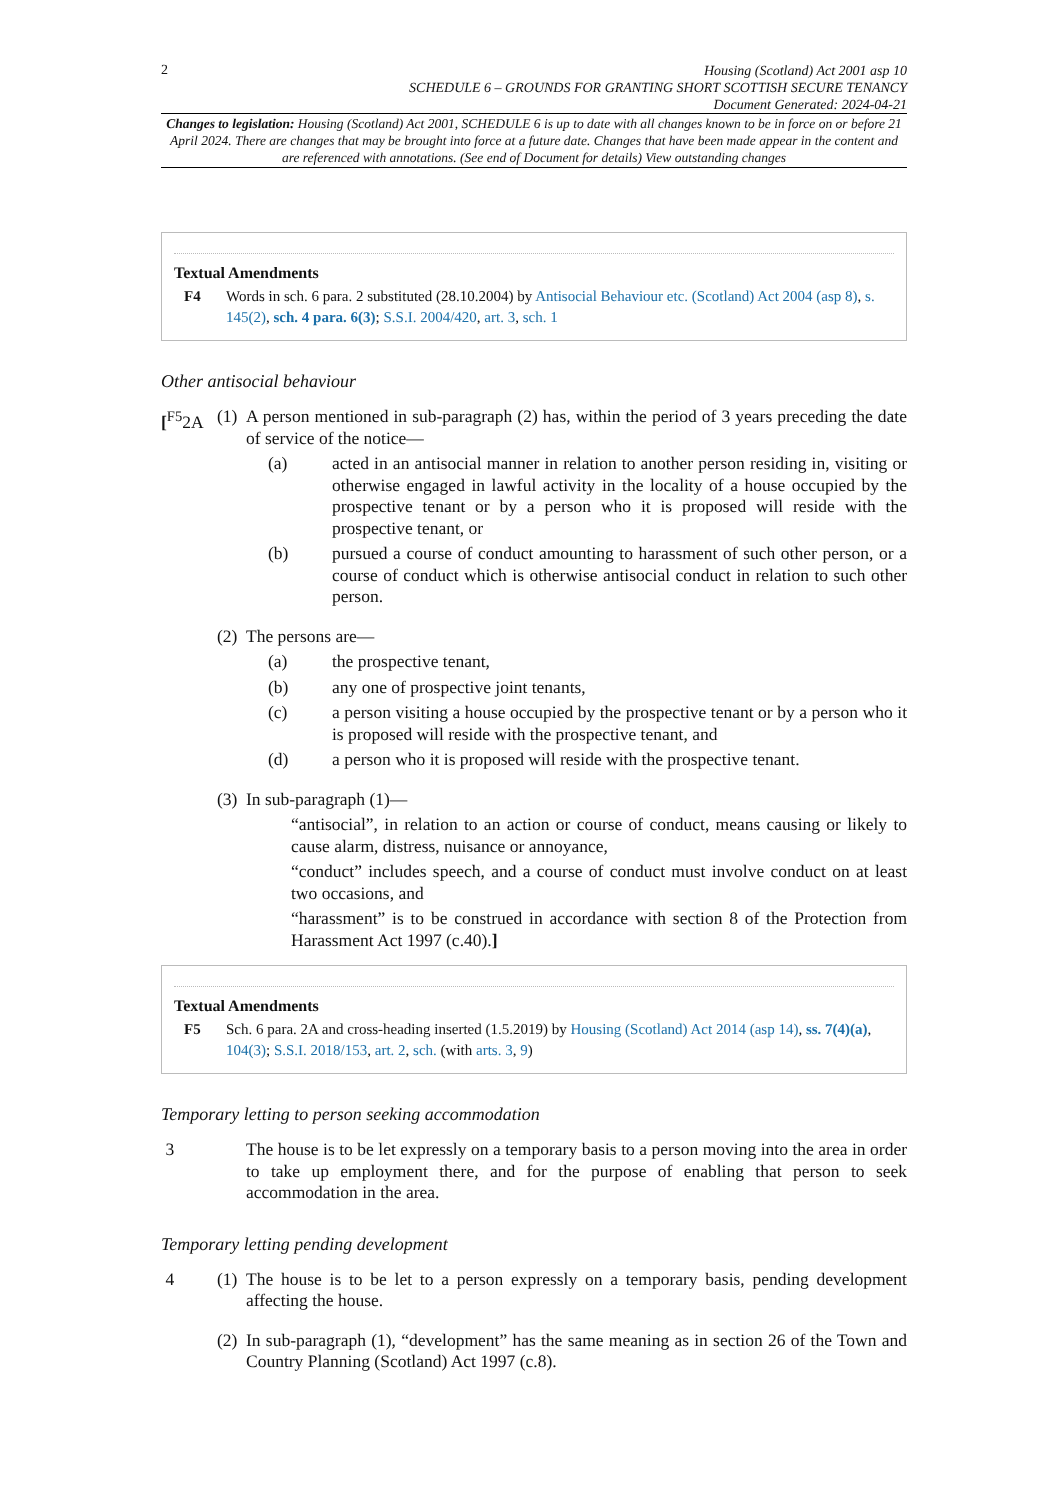2
Housing (Scotland) Act 2001 asp 10
SCHEDULE 6 – GROUNDS FOR GRANTING SHORT SCOTTISH SECURE TENANCY
Document Generated: 2024-04-21
Changes to legislation: Housing (Scotland) Act 2001, SCHEDULE 6 is up to date with all changes known to be in force on or before 21 April 2024. There are changes that may be brought into force at a future date. Changes that have been made appear in the content and are referenced with annotations. (See end of Document for details) View outstanding changes
Textual Amendments
F4 Words in sch. 6 para. 2 substituted (28.10.2004) by Antisocial Behaviour etc. (Scotland) Act 2004 (asp 8), s. 145(2), sch. 4 para. 6(3); S.S.I. 2004/420, art. 3, sch. 1
Other antisocial behaviour
[<sup>F5</sup>2A (1)
A person mentioned in sub-paragraph (2) has, within the period of 3 years preceding the date of service of the notice—
(a) acted in an antisocial manner in relation to another person residing in, visiting or otherwise engaged in lawful activity in the locality of a house occupied by the prospective tenant or by a person who it is proposed will reside with the prospective tenant, or
(b) pursued a course of conduct amounting to harassment of such other person, or a course of conduct which is otherwise antisocial conduct in relation to such other person.
(2)
The persons are—
(a) the prospective tenant,
(b) any one of prospective joint tenants,
(c) a person visiting a house occupied by the prospective tenant or by a person who it is proposed will reside with the prospective tenant, and
(d) a person who it is proposed will reside with the prospective tenant.
(3)
In sub-paragraph (1)—
“antisocial”, in relation to an action or course of conduct, means causing or likely to cause alarm, distress, nuisance or annoyance,
“conduct” includes speech, and a course of conduct must involve conduct on at least two occasions, and
“harassment” is to be construed in accordance with section 8 of the Protection from Harassment Act 1997 (c.40).]
Textual Amendments
F5 Sch. 6 para. 2A and cross-heading inserted (1.5.2019) by Housing (Scotland) Act 2014 (asp 14), ss. 7(4)(a), 104(3); S.S.I. 2018/153, art. 2, sch. (with arts. 3, 9)
Temporary letting to person seeking accommodation
3 The house is to be let expressly on a temporary basis to a person moving into the area in order to take up employment there, and for the purpose of enabling that person to seek accommodation in the area.
Temporary letting pending development
4 (1)
The house is to be let to a person expressly on a temporary basis, pending development affecting the house.
(2)
In sub-paragraph (1), “development” has the same meaning as in section 26 of the Town and Country Planning (Scotland) Act 1997 (c.8).